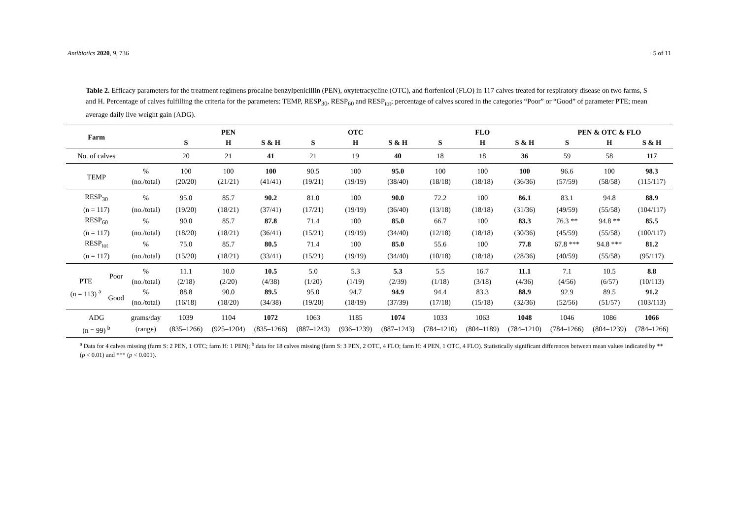Antibiotics 2020, 9, 736 5 of 11
Table 2. Efficacy parameters for the treatment regimens procaine benzylpenicillin (PEN), oxytetracycline (OTC), and florfenicol (FLO) in 117 calves treated for respiratory disease on two farms, S and H. Percentage of calves fulfilling the criteria for the parameters: TEMP, RESP<sub>30</sub>, RESP<sub>60</sub> and RESP<sub>tot</sub>; percentage of calves scored in the categories “Poor” or “Good” of parameter PTE; mean average daily live weight gain (ADG).
| Farm | | | PEN | | | OTC | | | FLO | | | PEN & OTC & FLO | | |
| --- | --- | --- | --- | --- | --- | --- | --- | --- | --- | --- | --- | --- | --- | --- |
| | | | S | H | S & H | S | H | S & H | S | H | S & H | S | H | S & H |
| No. of calves | | | 20 | 21 | 41 | 21 | 19 | 40 | 18 | 18 | 36 | 59 | 58 | 117 |
| TEMP | | % | 100 | 100 | 100 | 90.5 | 100 | 95.0 | 100 | 100 | 100 | 96.6 | 100 | 98.3 |
| | | (no./total) | (20/20) | (21/21) | (41/41) | (19/21) | (19/19) | (38/40) | (18/18) | (18/18) | (36/36) | (57/59) | (58/58) | (115/117) |
| RESP<sub>30</sub> | | % | 95.0 | 85.7 | 90.2 | 81.0 | 100 | 90.0 | 72.2 | 100 | 86.1 | 83.1 | 94.8 | 88.9 |
| (n = 117) | | (no./total) | (19/20) | (18/21) | (37/41) | (17/21) | (19/19) | (36/40) | (13/18) | (18/18) | (31/36) | (49/59) | (55/58) | (104/117) |
| RESP<sub>60</sub> | | % | 90.0 | 85.7 | 87.8 | 71.4 | 100 | 85.0 | 66.7 | 100 | 83.3 | 76.3 ** | 94.8 ** | 85.5 |
| (n = 117) | | (no./total) | (18/20) | (18/21) | (36/41) | (15/21) | (19/19) | (34/40) | (12/18) | (18/18) | (30/36) | (45/59) | (55/58) | (100/117) |
| RESP<sub>tot</sub> | | % | 75.0 | 85.7 | 80.5 | 71.4 | 100 | 85.0 | 55.6 | 100 | 77.8 | 67.8 *** | 94.8 *** | 81.2 |
| (n = 117) | | (no./total) | (15/20) | (18/21) | (33/41) | (15/21) | (19/19) | (34/40) | (10/18) | (18/18) | (28/36) | (40/59) | (55/58) | (95/117) |
| PTE (n = 113) <sup>a</sup> | Poor | % | 11.1 | 10.0 | 10.5 | 5.0 | 5.3 | 5.3 | 5.5 | 16.7 | 11.1 | 7.1 | 10.5 | 8.8 |
| | | (no./total) | (2/18) | (2/20) | (4/38) | (1/20) | (1/19) | (2/39) | (1/18) | (3/18) | (4/36) | (4/56) | (6/57) | (10/113) |
| | Good | % | 88.8 | 90.0 | 89.5 | 95.0 | 94.7 | 94.9 | 94.4 | 83.3 | 88.9 | 92.9 | 89.5 | 91.2 |
| | | (no./total) | (16/18) | (18/20) | (34/38) | (19/20) | (18/19) | (37/39) | (17/18) | (15/18) | (32/36) | (52/56) | (51/57) | (103/113) |
| ADG | | grams/day | 1039 | 1104 | 1072 | 1063 | 1185 | 1074 | 1033 | 1063 | 1048 | 1046 | 1086 | 1066 |
| (n = 99) <sup>b</sup> | | (range) | (835–1266) | (925–1204) | (835–1266) | (887–1243) | (936–1239) | (887–1243) | (784–1210) | (804–1189) | (784–1210) | (784–1266) | (804–1239) | (784–1266) |
<sup>a</sup> Data for 4 calves missing (farm S: 2 PEN, 1 OTC; farm H: 1 PEN); <sup>b</sup> data for 18 calves missing (farm S: 3 PEN, 2 OTC, 4 FLO; farm H: 4 PEN, 1 OTC, 4 FLO). Statistically significant differences between mean values indicated by ** (p < 0.01) and *** (p < 0.001).